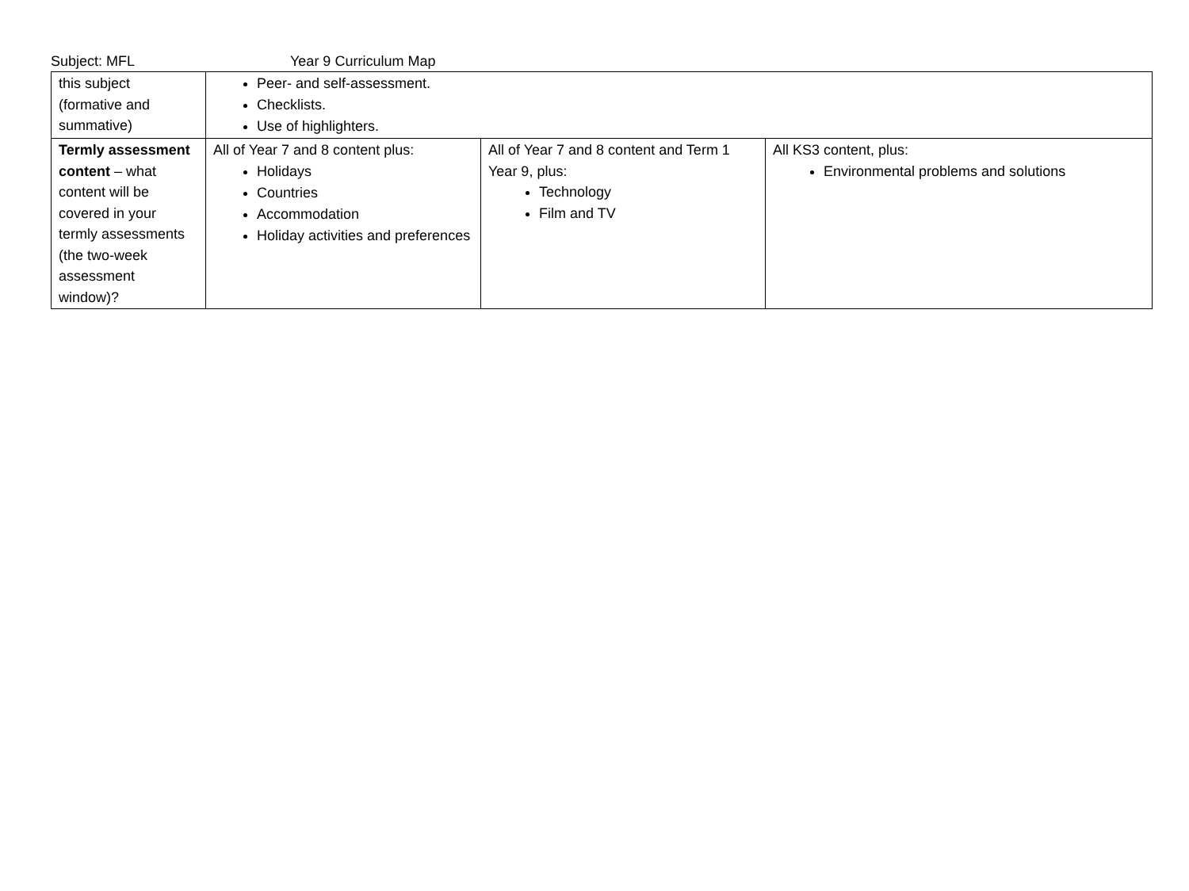Subject: MFL Year 9 Curriculum Map
| this subject (formative and summative) | Peer- and self-assessment. Checklists. Use of highlighters. | | |
| Termly assessment content – what content will be covered in your termly assessments (the two-week assessment window)? | All of Year 7 and 8 content plus: Holidays Countries Accommodation Holiday activities and preferences | All of Year 7 and 8 content and Term 1 Year 9, plus: Technology Film and TV | All KS3 content, plus: Environmental problems and solutions |